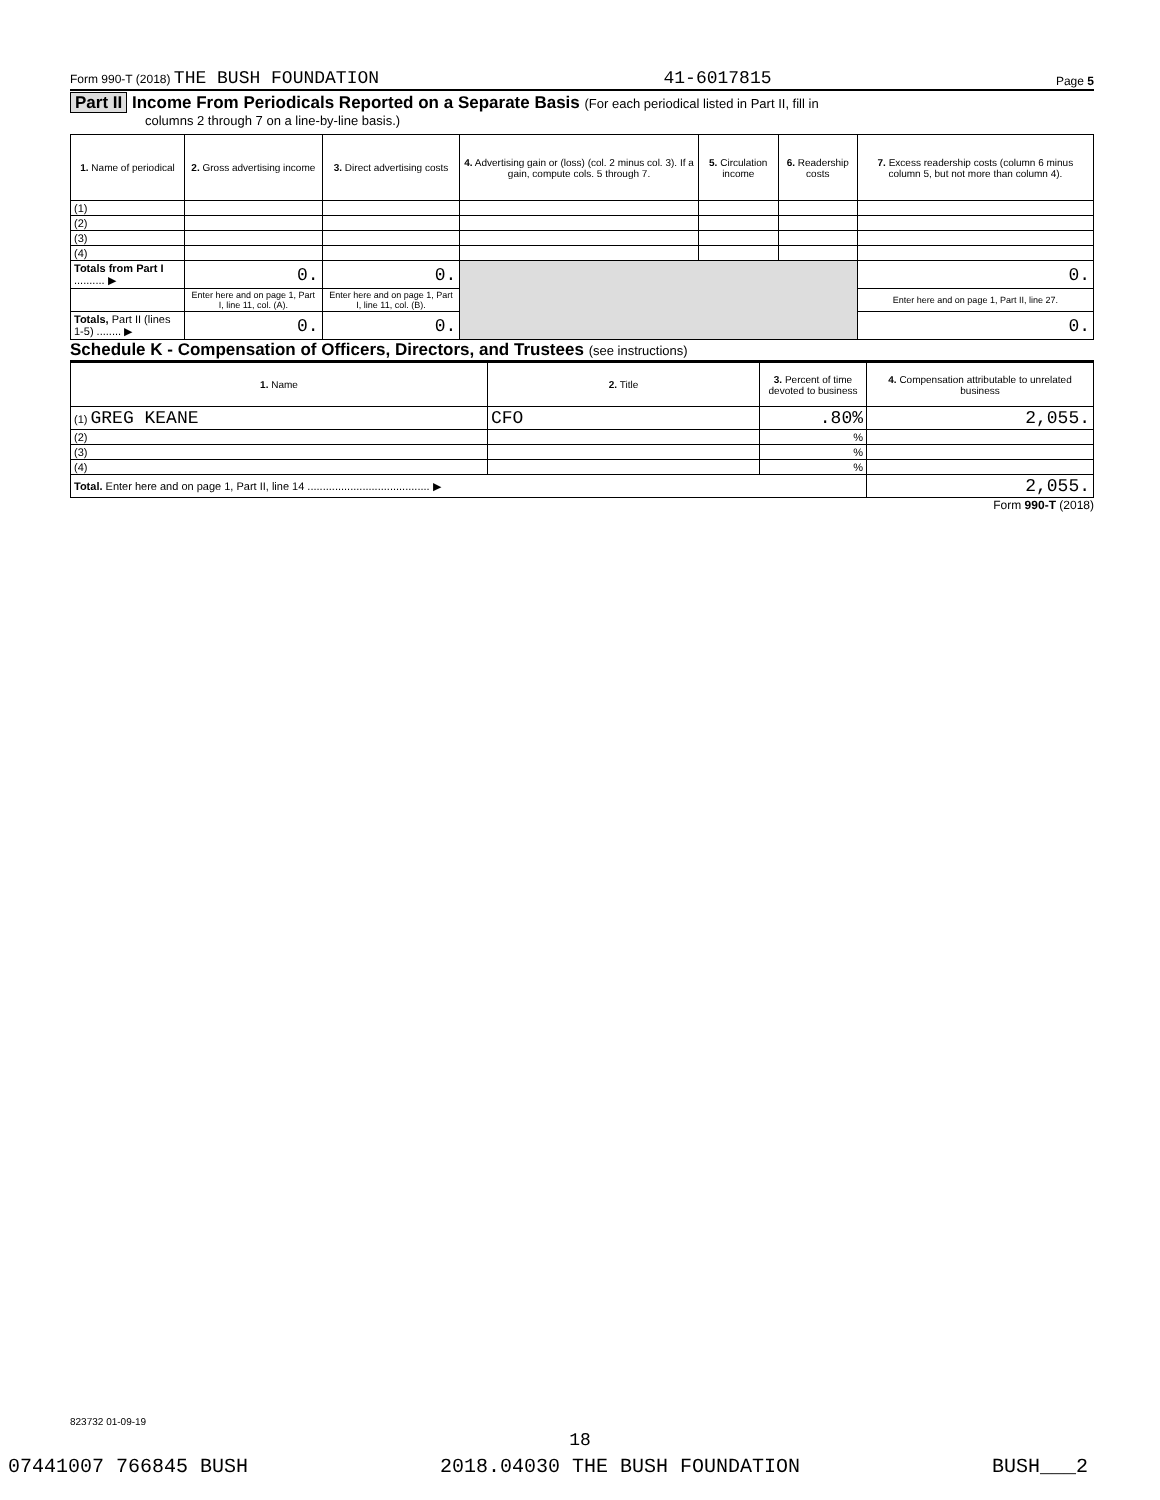Form 990-T (2018) THE BUSH FOUNDATION 41-6017815 Page 5
Part II Income From Periodicals Reported on a Separate Basis (For each periodical listed in Part II, fill in
columns 2 through 7 on a line-by-line basis.)
| 1. Name of periodical | 2. Gross advertising income | 3. Direct advertising costs | 4. Advertising gain or (loss) (col. 2 minus col. 3). If a gain, compute cols. 5 through 7. | 5. Circulation income | 6. Readership costs | 7. Excess readership costs (column 6 minus column 5, but not more than column 4). |
| --- | --- | --- | --- | --- | --- | --- |
| (1) | | | | | | |
| (2) | | | | | | |
| (3) | | | | | | |
| (4) | | | | | | |
| Totals from Part I .......... ▶ | 0. | 0. | | | | 0. |
| | Enter here and on page 1, Part I, line 11, col. (A). | Enter here and on page 1, Part I, line 11, col. (B). | | | | Enter here and on page 1, Part II, line 27. |
| Totals, Part II (lines 1-5) ........ ▶ | 0. | 0. | | | | 0. |
Schedule K - Compensation of Officers, Directors, and Trustees (see instructions)
| 1. Name | 2. Title | 3. Percent of time devoted to business | 4. Compensation attributable to unrelated business |
| --- | --- | --- | --- |
| (1) GREG KEANE | CFO | .80% | 2,055. |
| (2) | | % | |
| (3) | | % | |
| (4) | | % | |
| Total. Enter here and on page 1, Part II, line 14 ........................................ ▶ | | | 2,055. |
Form 990-T (2018)
823732 01-09-19
18
07441007 766845 BUSH 2018.04030 THE BUSH FOUNDATION BUSH___2